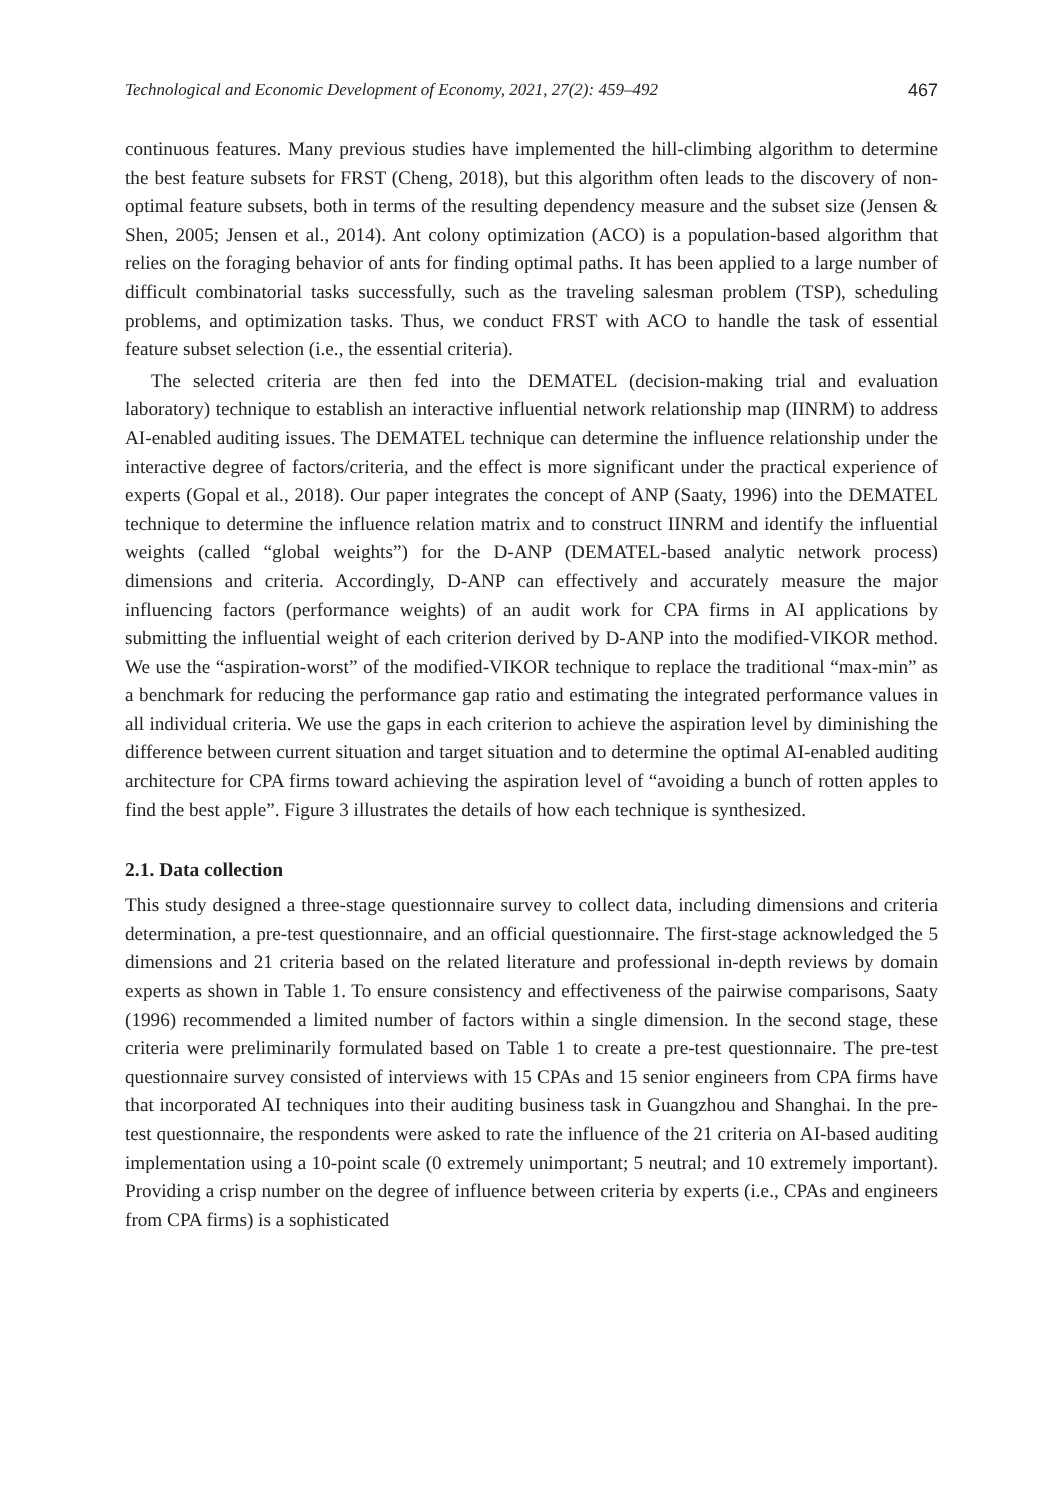Technological and Economic Development of Economy, 2021, 27(2): 459–492 467
continuous features. Many previous studies have implemented the hill-climbing algorithm to determine the best feature subsets for FRST (Cheng, 2018), but this algorithm often leads to the discovery of non-optimal feature subsets, both in terms of the resulting dependency measure and the subset size (Jensen & Shen, 2005; Jensen et al., 2014). Ant colony optimization (ACO) is a population-based algorithm that relies on the foraging behavior of ants for finding optimal paths. It has been applied to a large number of difficult combinatorial tasks successfully, such as the traveling salesman problem (TSP), scheduling problems, and optimization tasks. Thus, we conduct FRST with ACO to handle the task of essential feature subset selection (i.e., the essential criteria).
The selected criteria are then fed into the DEMATEL (decision-making trial and evaluation laboratory) technique to establish an interactive influential network relationship map (IINRM) to address AI-enabled auditing issues. The DEMATEL technique can determine the influence relationship under the interactive degree of factors/criteria, and the effect is more significant under the practical experience of experts (Gopal et al., 2018). Our paper integrates the concept of ANP (Saaty, 1996) into the DEMATEL technique to determine the influence relation matrix and to construct IINRM and identify the influential weights (called “global weights”) for the D-ANP (DEMATEL-based analytic network process) dimensions and criteria. Accordingly, D-ANP can effectively and accurately measure the major influencing factors (performance weights) of an audit work for CPA firms in AI applications by submitting the influential weight of each criterion derived by D-ANP into the modified-VIKOR method. We use the “aspiration-worst” of the modified-VIKOR technique to replace the traditional “max-min” as a benchmark for reducing the performance gap ratio and estimating the integrated performance values in all individual criteria. We use the gaps in each criterion to achieve the aspiration level by diminishing the difference between current situation and target situation and to determine the optimal AI-enabled auditing architecture for CPA firms toward achieving the aspiration level of “avoiding a bunch of rotten apples to find the best apple”. Figure 3 illustrates the details of how each technique is synthesized.
2.1. Data collection
This study designed a three-stage questionnaire survey to collect data, including dimensions and criteria determination, a pre-test questionnaire, and an official questionnaire. The first-stage acknowledged the 5 dimensions and 21 criteria based on the related literature and professional in-depth reviews by domain experts as shown in Table 1. To ensure consistency and effectiveness of the pairwise comparisons, Saaty (1996) recommended a limited number of factors within a single dimension. In the second stage, these criteria were preliminarily formulated based on Table 1 to create a pre-test questionnaire. The pre-test questionnaire survey consisted of interviews with 15 CPAs and 15 senior engineers from CPA firms have that incorporated AI techniques into their auditing business task in Guangzhou and Shanghai. In the pre-test questionnaire, the respondents were asked to rate the influence of the 21 criteria on AI-based auditing implementation using a 10-point scale (0 extremely unimportant; 5 neutral; and 10 extremely important). Providing a crisp number on the degree of influence between criteria by experts (i.e., CPAs and engineers from CPA firms) is a sophisticated